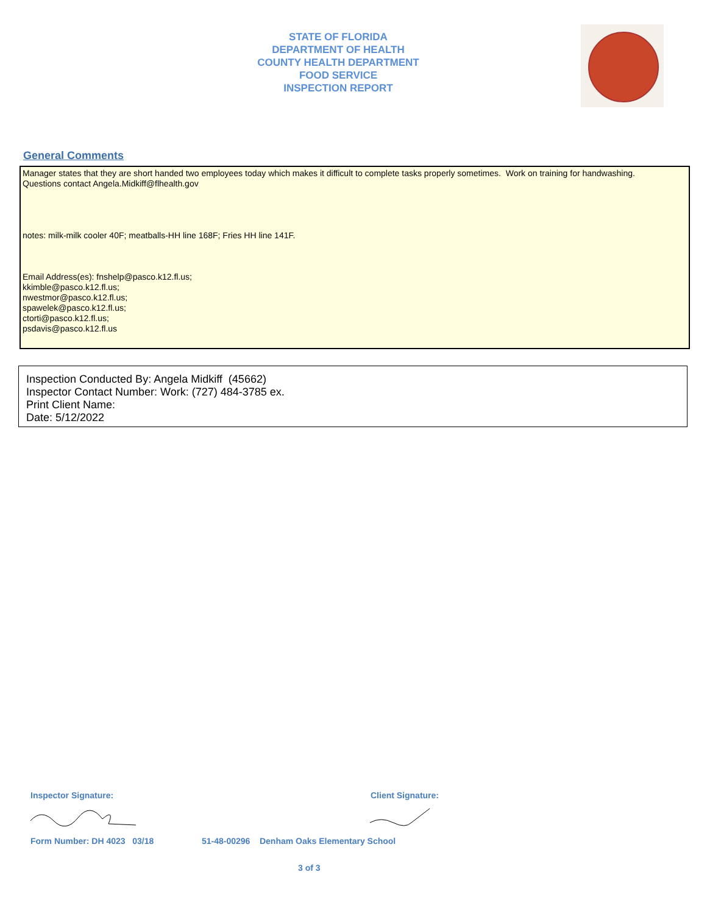STATE OF FLORIDA
DEPARTMENT OF HEALTH
COUNTY HEALTH DEPARTMENT
FOOD SERVICE
INSPECTION REPORT
General Comments
Manager states that they are short handed two employees today which makes it difficult to complete tasks properly sometimes. Work on training for handwashing.
Questions contact Angela.Midkiff@flhealth.gov
notes: milk-milk cooler 40F; meatballs-HH line 168F; Fries HH line 141F.
Email Address(es): fnshelp@pasco.k12.fl.us;
kkimble@pasco.k12.fl.us;
nwestmor@pasco.k12.fl.us;
spawelek@pasco.k12.fl.us;
ctorti@pasco.k12.fl.us;
psdavis@pasco.k12.fl.us
Inspection Conducted By: Angela Midkiff (45662)
Inspector Contact Number: Work: (727) 484-3785 ex.
Print Client Name:
Date: 5/12/2022
Inspector Signature: Client Signature:
Form Number: DH 4023 03/18
51-48-00296 Denham Oaks Elementary School
3 of 3